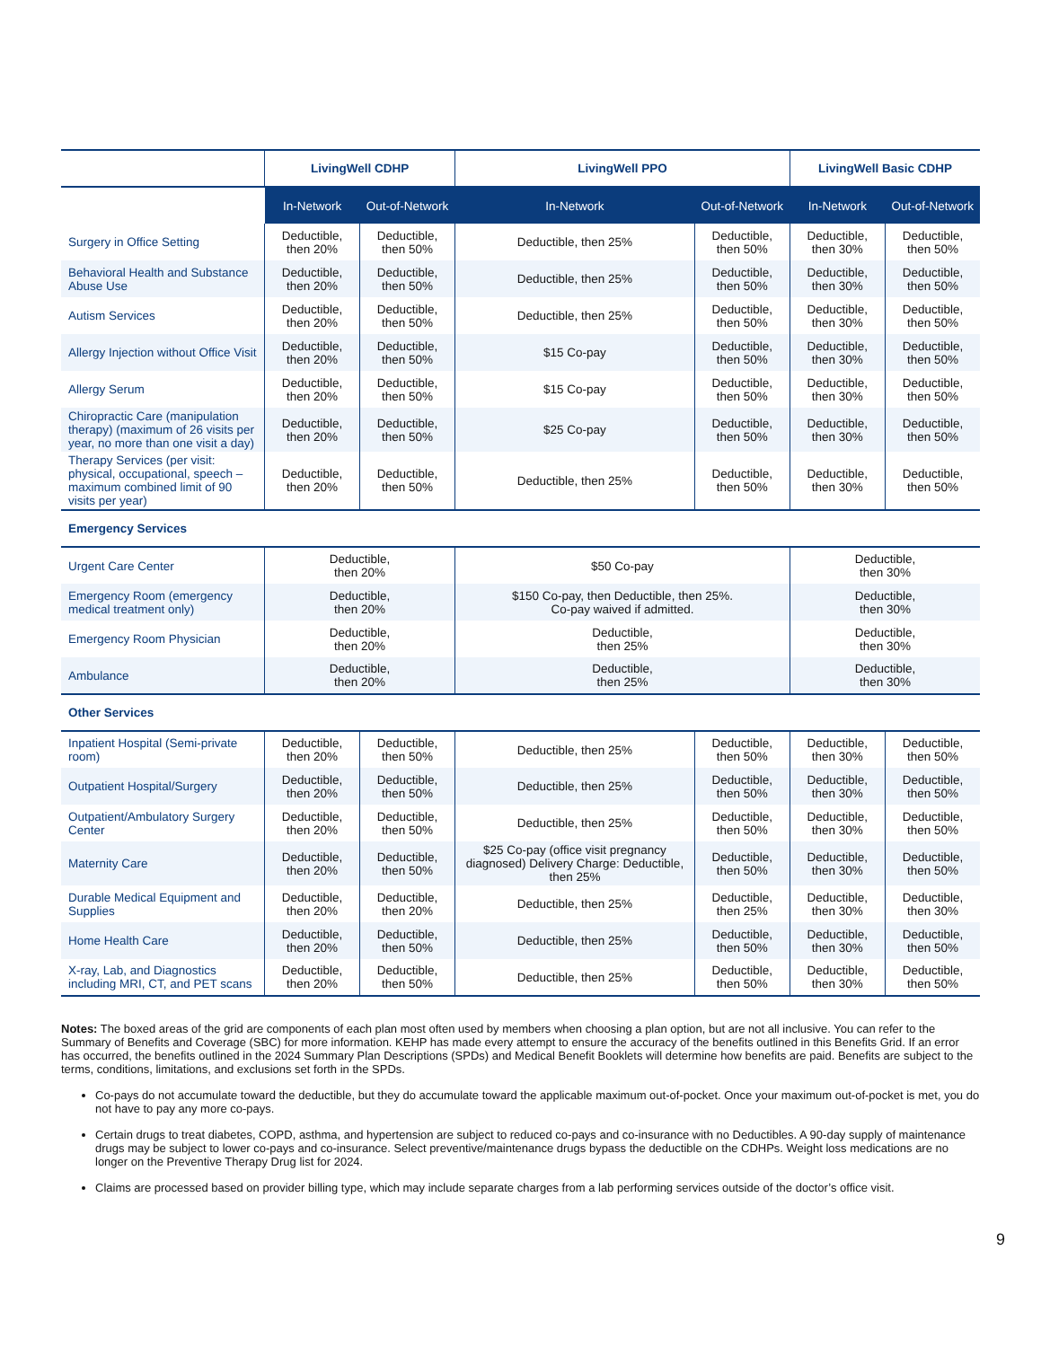| | LivingWell CDHP | | LivingWell PPO | | LivingWell Basic CDHP | |
| --- | --- | --- | --- | --- | --- | --- |
| | In-Network | Out-of-Network | In-Network | Out-of-Network | In-Network | Out-of-Network |
| Surgery in Office Setting | Deductible, then 20% | Deductible, then 50% | Deductible, then 25% | Deductible, then 50% | Deductible, then 30% | Deductible, then 50% |
| Behavioral Health and Substance Abuse Use | Deductible, then 20% | Deductible, then 50% | Deductible, then 25% | Deductible, then 50% | Deductible, then 30% | Deductible, then 50% |
| Autism Services | Deductible, then 20% | Deductible, then 50% | Deductible, then 25% | Deductible, then 50% | Deductible, then 30% | Deductible, then 50% |
| Allergy Injection without Office Visit | Deductible, then 20% | Deductible, then 50% | $15 Co-pay | Deductible, then 50% | Deductible, then 30% | Deductible, then 50% |
| Allergy Serum | Deductible, then 20% | Deductible, then 50% | $15 Co-pay | Deductible, then 50% | Deductible, then 30% | Deductible, then 50% |
| Chiropractic Care (manipulation therapy) (maximum of 26 visits per year, no more than one visit a day) | Deductible, then 20% | Deductible, then 50% | $25 Co-pay | Deductible, then 50% | Deductible, then 30% | Deductible, then 50% |
| Therapy Services (per visit: physical, occupational, speech – maximum combined limit of 90 visits per year) | Deductible, then 20% | Deductible, then 50% | Deductible, then 25% | Deductible, then 50% | Deductible, then 30% | Deductible, then 50% |
| Emergency Services | | | | | | |
| Urgent Care Center | Deductible, then 20% | | $50 Co-pay | | Deductible, then 30% | |
| Emergency Room (emergency medical treatment only) | Deductible, then 20% | | $150 Co-pay, then Deductible, then 25%. Co-pay waived if admitted. | | Deductible, then 30% | |
| Emergency Room Physician | Deductible, then 20% | | Deductible, then 25% | | Deductible, then 30% | |
| Ambulance | Deductible, then 20% | | Deductible, then 25% | | Deductible, then 30% | |
| Other Services | | | | | | |
| Inpatient Hospital (Semi-private room) | Deductible, then 20% | Deductible, then 50% | Deductible, then 25% | Deductible, then 50% | Deductible, then 30% | Deductible, then 50% |
| Outpatient Hospital/Surgery | Deductible, then 20% | Deductible, then 50% | Deductible, then 25% | Deductible, then 50% | Deductible, then 30% | Deductible, then 50% |
| Outpatient/Ambulatory Surgery Center | Deductible, then 20% | Deductible, then 50% | Deductible, then 25% | Deductible, then 50% | Deductible, then 30% | Deductible, then 50% |
| Maternity Care | Deductible, then 20% | Deductible, then 50% | $25 Co-pay (office visit pregnancy diagnosed) Delivery Charge: Deductible, then 25% | Deductible, then 50% | Deductible, then 30% | Deductible, then 50% |
| Durable Medical Equipment and Supplies | Deductible, then 20% | Deductible, then 20% | Deductible, then 25% | Deductible, then 25% | Deductible, then 30% | Deductible, then 30% |
| Home Health Care | Deductible, then 20% | Deductible, then 50% | Deductible, then 25% | Deductible, then 50% | Deductible, then 30% | Deductible, then 50% |
| X-ray, Lab, and Diagnostics including MRI, CT, and PET scans | Deductible, then 20% | Deductible, then 50% | Deductible, then 25% | Deductible, then 50% | Deductible, then 30% | Deductible, then 50% |
Notes: The boxed areas of the grid are components of each plan most often used by members when choosing a plan option, but are not all inclusive. You can refer to the Summary of Benefits and Coverage (SBC) for more information. KEHP has made every attempt to ensure the accuracy of the benefits outlined in this Benefits Grid. If an error has occurred, the benefits outlined in the 2024 Summary Plan Descriptions (SPDs) and Medical Benefit Booklets will determine how benefits are paid. Benefits are subject to the terms, conditions, limitations, and exclusions set forth in the SPDs.
Co-pays do not accumulate toward the deductible, but they do accumulate toward the applicable maximum out-of-pocket. Once your maximum out-of-pocket is met, you do not have to pay any more co-pays.
Certain drugs to treat diabetes, COPD, asthma, and hypertension are subject to reduced co-pays and co-insurance with no Deductibles. A 90-day supply of maintenance drugs may be subject to lower co-pays and co-insurance. Select preventive/maintenance drugs bypass the deductible on the CDHPs. Weight loss medications are no longer on the Preventive Therapy Drug list for 2024.
Claims are processed based on provider billing type, which may include separate charges from a lab performing services outside of the doctor’s office visit.
9